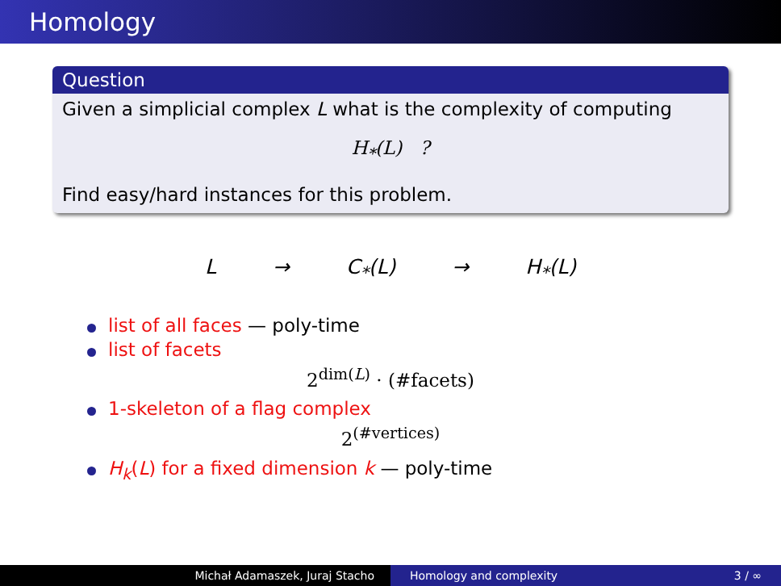Homology
Question
Given a simplicial complex L what is the complexity of computing
H<sub>*</sub>(L) ?
Find easy/hard instances for this problem.
L → C<sub>*</sub>(L) → H<sub>*</sub>(L)
list of all faces — poly-time
list of facets
2<sup>dim(L)</sup> · (#facets)
1-skeleton of a flag complex
2<sup>(#vertices)</sup>
H<sub>k</sub>(L) for a fixed dimension k — poly-time
Michał Adamaszek, Juraj Stacho Homology and complexity 3 / ∞